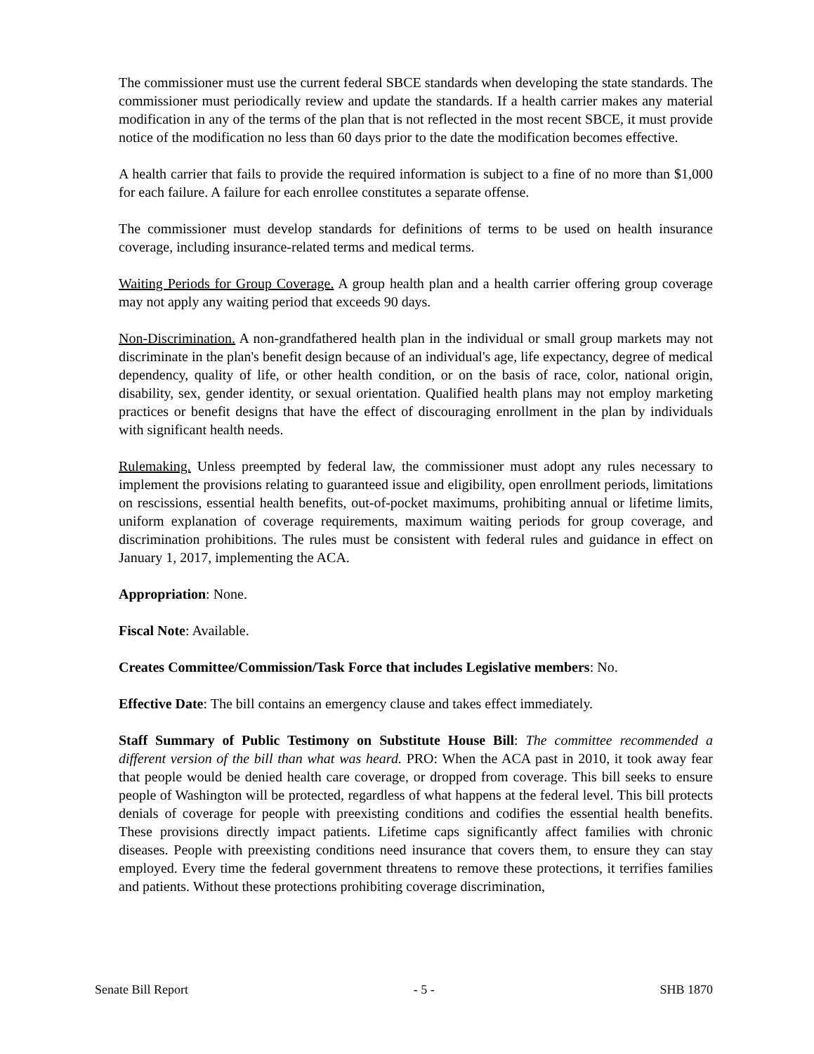The commissioner must use the current federal SBCE standards when developing the state standards. The commissioner must periodically review and update the standards. If a health carrier makes any material modification in any of the terms of the plan that is not reflected in the most recent SBCE, it must provide notice of the modification no less than 60 days prior to the date the modification becomes effective.
A health carrier that fails to provide the required information is subject to a fine of no more than $1,000 for each failure. A failure for each enrollee constitutes a separate offense.
The commissioner must develop standards for definitions of terms to be used on health insurance coverage, including insurance-related terms and medical terms.
Waiting Periods for Group Coverage. A group health plan and a health carrier offering group coverage may not apply any waiting period that exceeds 90 days.
Non-Discrimination. A non-grandfathered health plan in the individual or small group markets may not discriminate in the plan's benefit design because of an individual's age, life expectancy, degree of medical dependency, quality of life, or other health condition, or on the basis of race, color, national origin, disability, sex, gender identity, or sexual orientation. Qualified health plans may not employ marketing practices or benefit designs that have the effect of discouraging enrollment in the plan by individuals with significant health needs.
Rulemaking. Unless preempted by federal law, the commissioner must adopt any rules necessary to implement the provisions relating to guaranteed issue and eligibility, open enrollment periods, limitations on rescissions, essential health benefits, out-of-pocket maximums, prohibiting annual or lifetime limits, uniform explanation of coverage requirements, maximum waiting periods for group coverage, and discrimination prohibitions. The rules must be consistent with federal rules and guidance in effect on January 1, 2017, implementing the ACA.
Appropriation: None.
Fiscal Note: Available.
Creates Committee/Commission/Task Force that includes Legislative members: No.
Effective Date: The bill contains an emergency clause and takes effect immediately.
Staff Summary of Public Testimony on Substitute House Bill: The committee recommended a different version of the bill than what was heard. PRO: When the ACA past in 2010, it took away fear that people would be denied health care coverage, or dropped from coverage. This bill seeks to ensure people of Washington will be protected, regardless of what happens at the federal level. This bill protects denials of coverage for people with preexisting conditions and codifies the essential health benefits. These provisions directly impact patients. Lifetime caps significantly affect families with chronic diseases. People with preexisting conditions need insurance that covers them, to ensure they can stay employed. Every time the federal government threatens to remove these protections, it terrifies families and patients. Without these protections prohibiting coverage discrimination,
Senate Bill Report - 5 - SHB 1870